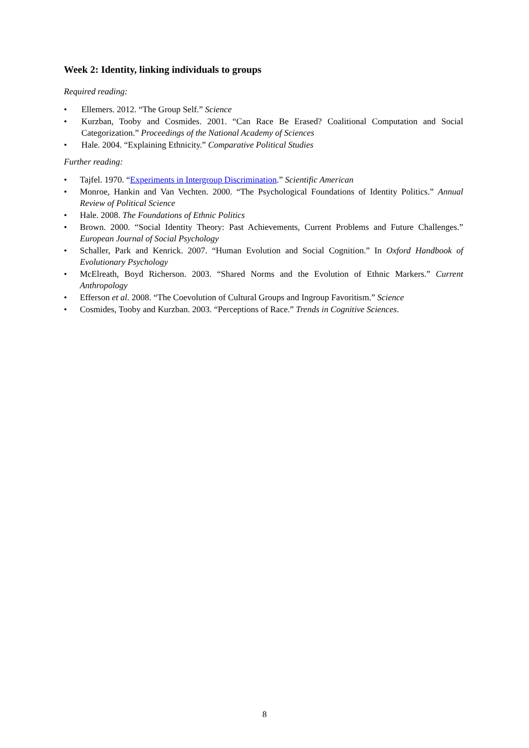Week 2: Identity, linking individuals to groups
Required reading:
• Ellemers. 2012. “The Group Self.” Science
• Kurzban, Tooby and Cosmides. 2001. “Can Race Be Erased? Coalitional Computation and Social Categorization.” Proceedings of the National Academy of Sciences
• Hale. 2004. “Explaining Ethnicity.” Comparative Political Studies
Further reading:
• Tajfel. 1970. “Experiments in Intergroup Discrimination.” Scientific American
• Monroe, Hankin and Van Vechten. 2000. “The Psychological Foundations of Identity Politics.” Annual Review of Political Science
• Hale. 2008. The Foundations of Ethnic Politics
• Brown. 2000. “Social Identity Theory: Past Achievements, Current Problems and Future Challenges.” European Journal of Social Psychology
• Schaller, Park and Kenrick. 2007. “Human Evolution and Social Cognition.” In Oxford Handbook of Evolutionary Psychology
• McElreath, Boyd Richerson. 2003. “Shared Norms and the Evolution of Ethnic Markers.” Current Anthropology
• Efferson et al. 2008. “The Coevolution of Cultural Groups and Ingroup Favoritism.” Science
• Cosmides, Tooby and Kurzban. 2003. “Perceptions of Race.” Trends in Cognitive Sciences.
8